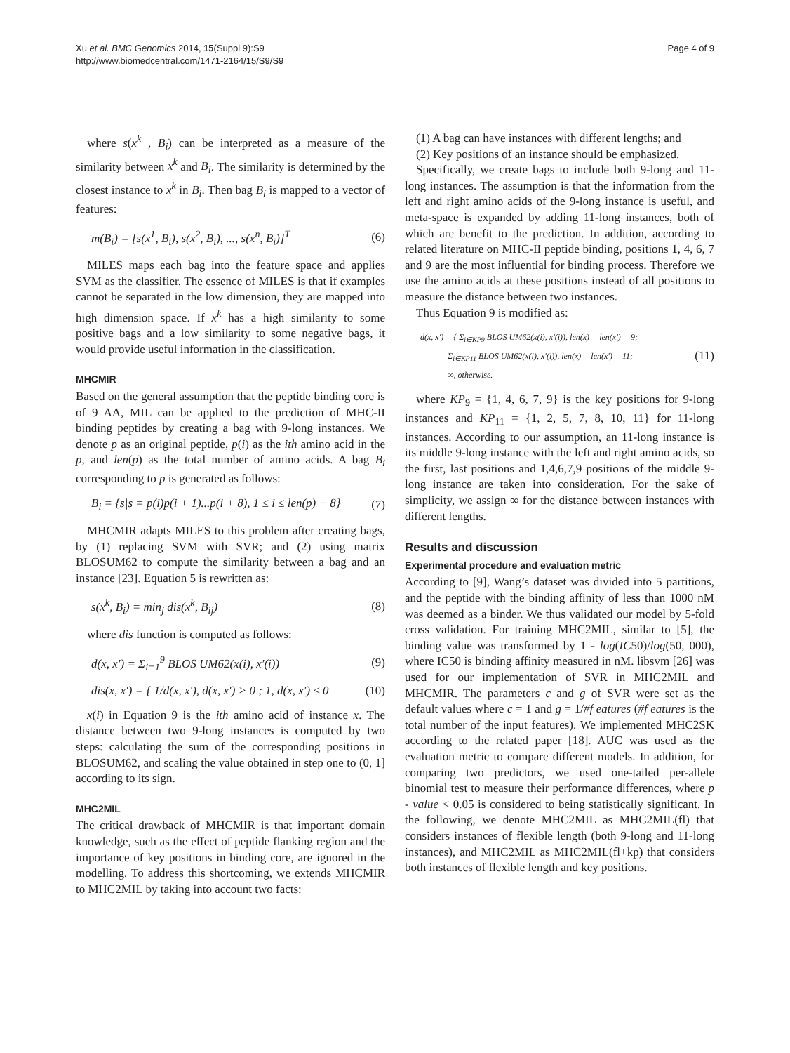Xu et al. BMC Genomics 2014, 15(Suppl 9):S9
http://www.biomedcentral.com/1471-2164/15/S9/S9
Page 4 of 9
where s(x<sup>k</sup> , B<sub>i</sub>) can be interpreted as a measure of the similarity between x<sup>k</sup> and B<sub>i</sub>. The similarity is determined by the closest instance to x<sup>k</sup> in B<sub>i</sub>. Then bag B<sub>i</sub> is mapped to a vector of features:
m(B<sub>i</sub>) = [s(x<sup>1</sup>, B<sub>i</sub>), s(x<sup>2</sup>, B<sub>i</sub>), ..., s(x<sup>n</sup>, B<sub>i</sub>)]<sup>T</sup> (6)
MILES maps each bag into the feature space and applies SVM as the classifier. The essence of MILES is that if examples cannot be separated in the low dimension, they are mapped into high dimension space. If x<sup>k</sup> has a high similarity to some positive bags and a low similarity to some negative bags, it would provide useful information in the classification.
MHCMIR
Based on the general assumption that the peptide binding core is of 9 AA, MIL can be applied to the prediction of MHC-II binding peptides by creating a bag with 9-long instances. We denote p as an original peptide, p(i) as the ith amino acid in the p, and len(p) as the total number of amino acids. A bag B<sub>i</sub> corresponding to p is generated as follows:
B<sub>i</sub> = {s|s = p(i)p(i + 1)...p(i + 8), 1 ≤ i ≤ len(p) − 8} (7)
MHCMIR adapts MILES to this problem after creating bags, by (1) replacing SVM with SVR; and (2) using matrix BLOSUM62 to compute the similarity between a bag and an instance [23]. Equation 5 is rewritten as:
s(x<sup>k</sup>, B<sub>i</sub>) = min<sub>j</sub> dis(x<sup>k</sup>, B<sub>ij</sub>) (8)
where dis function is computed as follows:
d(x, x′) = Σ<sub>i=1</sub><sup>9</sup> BLOS UM62(x(i), x′(i)) (9)
dis(x, x′) = { 1/d(x, x′), d(x, x′) > 0 ; 1, d(x, x′) ≤ 0 (10)
x(i) in Equation 9 is the ith amino acid of instance x. The distance between two 9-long instances is computed by two steps: calculating the sum of the corresponding positions in BLOSUM62, and scaling the value obtained in step one to (0, 1] according to its sign.
MHC2MIL
The critical drawback of MHCMIR is that important domain knowledge, such as the effect of peptide flanking region and the importance of key positions in binding core, are ignored in the modelling. To address this shortcoming, we extends MHCMIR to MHC2MIL by taking into account two facts:
(1) A bag can have instances with different lengths; and
(2) Key positions of an instance should be emphasized.
Specifically, we create bags to include both 9-long and 11-long instances. The assumption is that the information from the left and right amino acids of the 9-long instance is useful, and meta-space is expanded by adding 11-long instances, both of which are benefit to the prediction. In addition, according to related literature on MHC-II peptide binding, positions 1, 4, 6, 7 and 9 are the most influential for binding process. Therefore we use the amino acids at these positions instead of all positions to measure the distance between two instances.
Thus Equation 9 is modified as:
d(x, x′) = { Σ<sub>i∈KP9</sub> BLOS UM62(x(i), x′(i)), len(x) = len(x′) = 9;
Σ<sub>i∈KP11</sub> BLOS UM62(x(i), x′(i)), len(x) = len(x′) = 11;
∞, otherwise. (11)
where KP<sub>9</sub> = {1, 4, 6, 7, 9} is the key positions for 9-long instances and KP<sub>11</sub> = {1, 2, 5, 7, 8, 10, 11} for 11-long instances. According to our assumption, an 11-long instance is its middle 9-long instance with the left and right amino acids, so the first, last positions and 1,4,6,7,9 positions of the middle 9-long instance are taken into consideration. For the sake of simplicity, we assign ∞ for the distance between instances with different lengths.
Results and discussion
Experimental procedure and evaluation metric
According to [9], Wang’s dataset was divided into 5 partitions, and the peptide with the binding affinity of less than 1000 nM was deemed as a binder. We thus validated our model by 5-fold cross validation. For training MHC2MIL, similar to [5], the binding value was transformed by 1 - log(IC50)/log(50, 000), where IC50 is binding affinity measured in nM. libsvm [26] was used for our implementation of SVR in MHC2MIL and MHCMIR. The parameters c and g of SVR were set as the default values where c = 1 and g = 1/#f eatures (#f eatures is the total number of the input features). We implemented MHC2SK according to the related paper [18]. AUC was used as the evaluation metric to compare different models. In addition, for comparing two predictors, we used one-tailed per-allele binomial test to measure their performance differences, where p - value < 0.05 is considered to being statistically significant. In the following, we denote MHC2MIL as MHC2MIL(fl) that considers instances of flexible length (both 9-long and 11-long instances), and MHC2MIL as MHC2MIL(fl+kp) that considers both instances of flexible length and key positions.